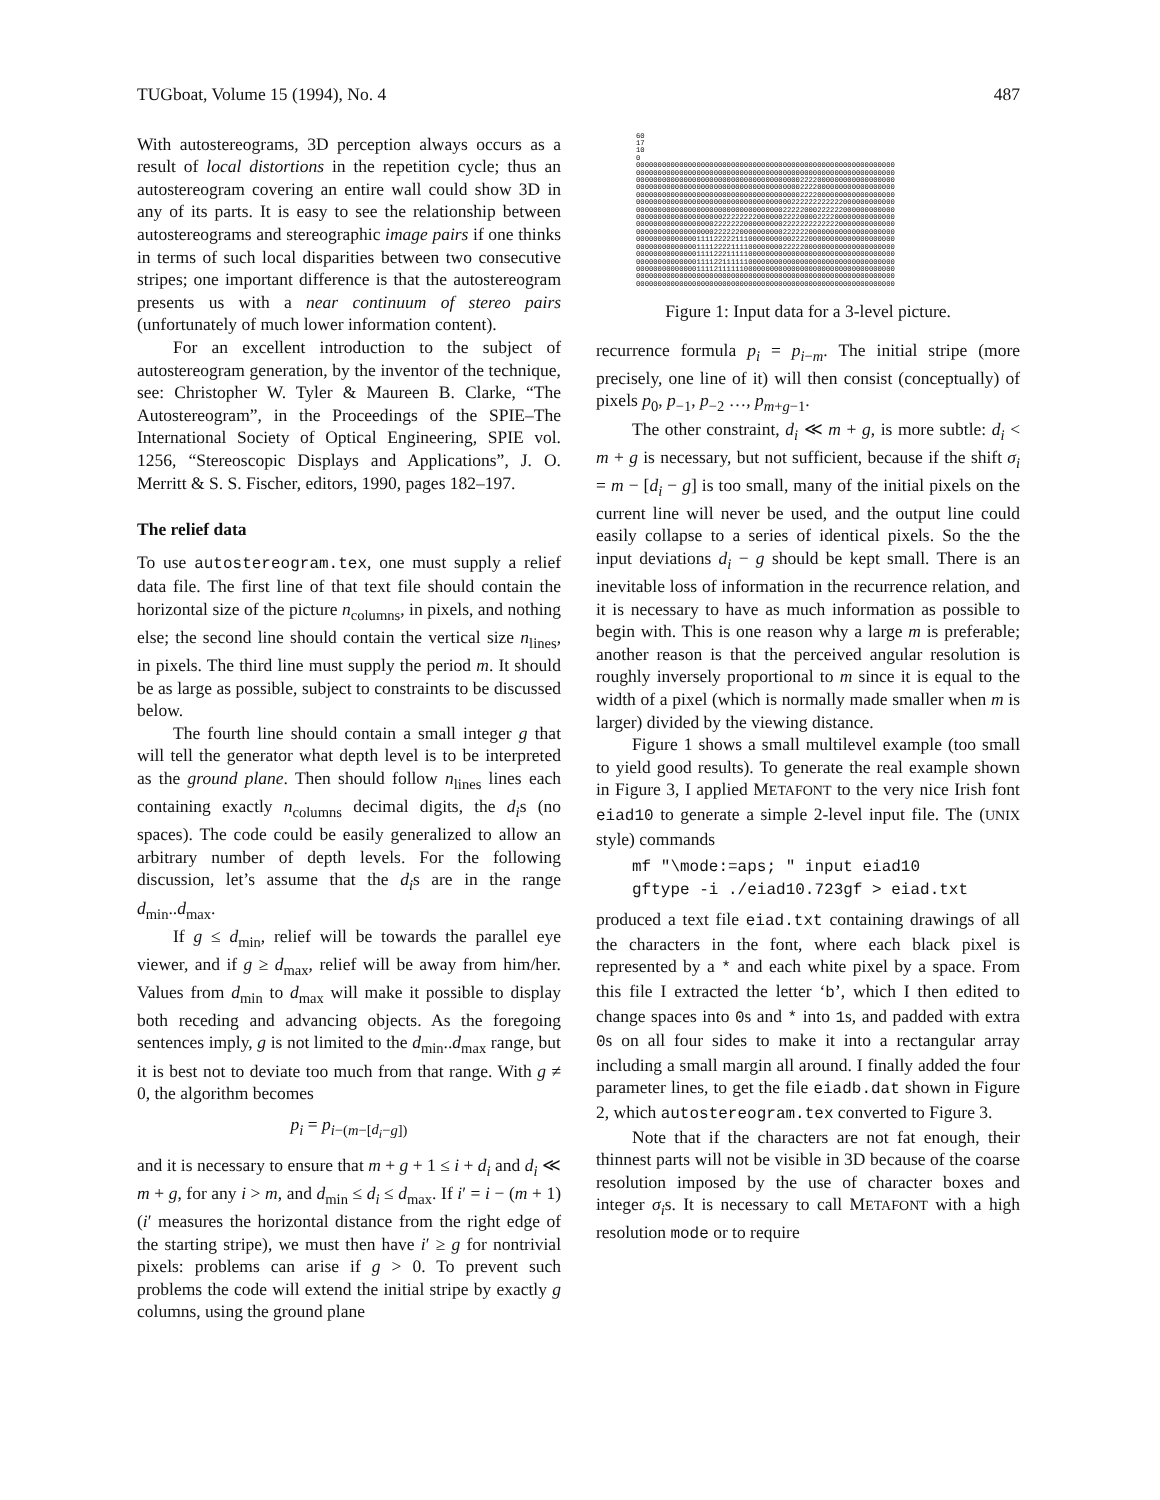TUGboat, Volume 15 (1994), No. 4 487
With autostereograms, 3D perception always occurs as a result of local distortions in the repetition cycle; thus an autostereogram covering an entire wall could show 3D in any of its parts. It is easy to see the relationship between autostereograms and stereographic image pairs if one thinks in terms of such local disparities between two consecutive stripes; one important difference is that the autostereogram presents us with a near continuum of stereo pairs (unfortunately of much lower information content).
For an excellent introduction to the subject of autostereogram generation, by the inventor of the technique, see: Christopher W. Tyler & Maureen B. Clarke, “The Autostereogram”, in the Proceedings of the SPIE–The International Society of Optical Engineering, SPIE vol. 1256, “Stereoscopic Displays and Applications”, J. O. Merritt & S. S. Fischer, editors, 1990, pages 182–197.
The relief data
To use autostereogram.tex, one must supply a relief data file. The first line of that text file should contain the horizontal size of the picture n<sub>columns</sub>, in pixels, and nothing else; the second line should contain the vertical size n<sub>lines</sub>, in pixels. The third line must supply the period m. It should be as large as possible, subject to constraints to be discussed below.
The fourth line should contain a small integer g that will tell the generator what depth level is to be interpreted as the ground plane. Then should follow n<sub>lines</sub> lines each containing exactly n<sub>columns</sub> decimal digits, the d<sub>i</sub>s (no spaces). The code could be easily generalized to allow an arbitrary number of depth levels. For the following discussion, let’s assume that the d<sub>i</sub>s are in the range d<sub>min</sub>..d<sub>max</sub>.
If g ≤ d<sub>min</sub>, relief will be towards the parallel eye viewer, and if g ≥ d<sub>max</sub>, relief will be away from him/her. Values from d<sub>min</sub> to d<sub>max</sub> will make it possible to display both receding and advancing objects. As the foregoing sentences imply, g is not limited to the d<sub>min</sub>..d<sub>max</sub> range, but it is best not to deviate too much from that range. With g ≠ 0, the algorithm becomes
p<sub>i</sub> = p<sub>i−(m−[d<sub>i</sub>−g])</sub>
and it is necessary to ensure that m + g + 1 ≤ i + d<sub>i</sub> and d<sub>i</sub> ≪ m + g, for any i > m, and d<sub>min</sub> ≤ d<sub>i</sub> ≤ d<sub>max</sub>. If i′ = i − (m + 1) (i′ measures the horizontal distance from the right edge of the starting stripe), we must then have i′ ≥ g for nontrivial pixels: problems can arise if g > 0. To prevent such problems the code will extend the initial stripe by exactly g columns, using the ground plane
60 17 10 0 000000000000000000000000000000000000000000000000000000000000 000000000000000000000000000000000000000000000000000000000000 000000000000000000000000000000000000002222000000000000000000 000000000000000000000000000000000000002222000000000000000000 000000000000000000000000000000000000002222000000000000000000 000000000000000000000000000000000000222222222222000000000000 000000000000000000000000000000000022222000222222000000000000 000000000000000000002222222200000022220000222200000000000000 000000000000000000222222200000000022222222222220000000000000 000000000000000000222222000000000022222200000000000000000000 000000000000001111222221110000000000222200000000000000000000 000000000000001111222211110000000022222000000000000000000000 000000000000001111222111110000000000000000000000000000000000 000000000000001111221111110000000000000000000000000000000000 000000000000001111211111100000000000000000000000000000000000 000000000000000000000000000000000000000000000000000000000000 000000000000000000000000000000000000000000000000000000000000
Figure 1: Input data for a 3-level picture.
recurrence formula p<sub>i</sub> = p<sub>i−m</sub>. The initial stripe (more precisely, one line of it) will then consist (conceptually) of pixels p<sub>0</sub>, p<sub>−1</sub>, p<sub>−2</sub> …, p<sub>m+g−1</sub>.
The other constraint, d<sub>i</sub> ≪ m + g, is more subtle: d<sub>i</sub> < m + g is necessary, but not sufficient, because if the shift σ<sub>i</sub> = m − [d<sub>i</sub> − g] is too small, many of the initial pixels on the current line will never be used, and the output line could easily collapse to a series of identical pixels. So the the input deviations d<sub>i</sub> − g should be kept small. There is an inevitable loss of information in the recurrence relation, and it is necessary to have as much information as possible to begin with. This is one reason why a large m is preferable; another reason is that the perceived angular resolution is roughly inversely proportional to m since it is equal to the width of a pixel (which is normally made smaller when m is larger) divided by the viewing distance.
Figure 1 shows a small multilevel example (too small to yield good results). To generate the real example shown in Figure 3, I applied METAFONT to the very nice Irish font eiad10 to generate a simple 2-level input file. The (UNIX style) commands
mf "\mode:=aps; " input eiad10
gftype -i ./eiad10.723gf > eiad.txt
produced a text file eiad.txt containing drawings of all the characters in the font, where each black pixel is represented by a * and each white pixel by a space. From this file I extracted the letter ‘b’, which I then edited to change spaces into 0s and * into 1s, and padded with extra 0s on all four sides to make it into a rectangular array including a small margin all around. I finally added the four parameter lines, to get the file eiadb.dat shown in Figure 2, which autostereogram.tex converted to Figure 3.
Note that if the characters are not fat enough, their thinnest parts will not be visible in 3D because of the coarse resolution imposed by the use of character boxes and integer σ<sub>i</sub>s. It is necessary to call METAFONT with a high resolution mode or to require